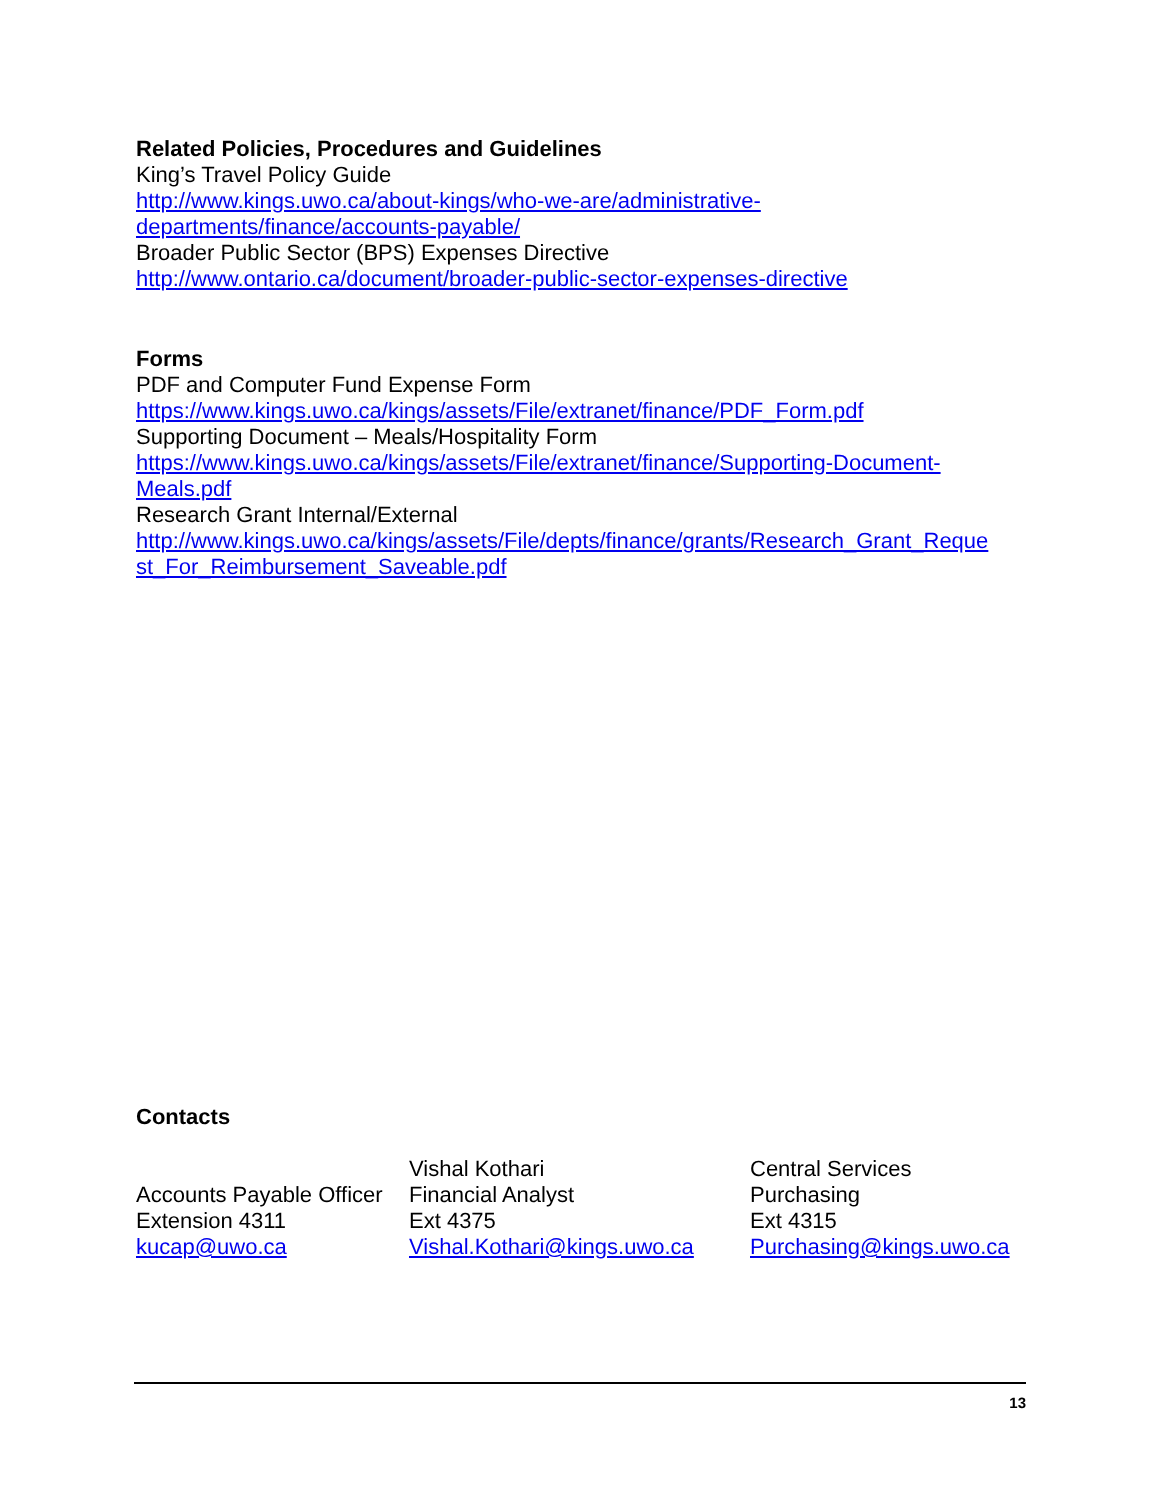Related Policies, Procedures and Guidelines
King’s Travel Policy Guide
http://www.kings.uwo.ca/about-kings/who-we-are/administrative-
departments/finance/accounts-payable/
Broader Public Sector (BPS) Expenses Directive
http://www.ontario.ca/document/broader-public-sector-expenses-directive
Forms
PDF and Computer Fund Expense Form
https://www.kings.uwo.ca/kings/assets/File/extranet/finance/PDF_Form.pdf
Supporting Document – Meals/Hospitality Form
https://www.kings.uwo.ca/kings/assets/File/extranet/finance/Supporting-Document-
Meals.pdf
Research Grant Internal/External
http://www.kings.uwo.ca/kings/assets/File/depts/finance/grants/Research_Grant_Reque
st_For_Reimbursement_Saveable.pdf
Contacts
Accounts Payable Officer
Extension 4311
kucap@uwo.ca
Vishal Kothari
Financial Analyst
Ext 4375
Vishal.Kothari@kings.uwo.ca
Central Services
Purchasing
Ext 4315
Purchasing@kings.uwo.ca
13